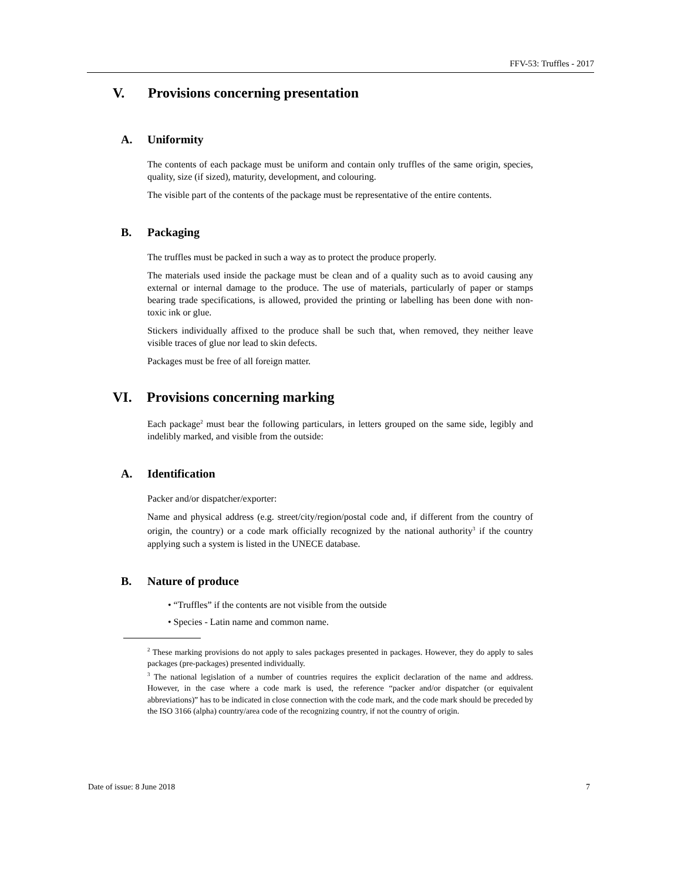FFV-53: Truffles - 2017
V. Provisions concerning presentation
A. Uniformity
The contents of each package must be uniform and contain only truffles of the same origin, species, quality, size (if sized), maturity, development, and colouring.
The visible part of the contents of the package must be representative of the entire contents.
B. Packaging
The truffles must be packed in such a way as to protect the produce properly.
The materials used inside the package must be clean and of a quality such as to avoid causing any external or internal damage to the produce. The use of materials, particularly of paper or stamps bearing trade specifications, is allowed, provided the printing or labelling has been done with non-toxic ink or glue.
Stickers individually affixed to the produce shall be such that, when removed, they neither leave visible traces of glue nor lead to skin defects.
Packages must be free of all foreign matter.
VI. Provisions concerning marking
Each package<sup>2</sup> must bear the following particulars, in letters grouped on the same side, legibly and indelibly marked, and visible from the outside:
A. Identification
Packer and/or dispatcher/exporter:
Name and physical address (e.g. street/city/region/postal code and, if different from the country of origin, the country) or a code mark officially recognized by the national authority<sup>3</sup> if the country applying such a system is listed in the UNECE database.
B. Nature of produce
• “Truffles” if the contents are not visible from the outside
• Species - Latin name and common name.
<sup>2</sup> These marking provisions do not apply to sales packages presented in packages. However, they do apply to sales packages (pre-packages) presented individually.
<sup>3</sup> The national legislation of a number of countries requires the explicit declaration of the name and address. However, in the case where a code mark is used, the reference “packer and/or dispatcher (or equivalent abbreviations)” has to be indicated in close connection with the code mark, and the code mark should be preceded by the ISO 3166 (alpha) country/area code of the recognizing country, if not the country of origin.
Date of issue: 8 June 2018 7